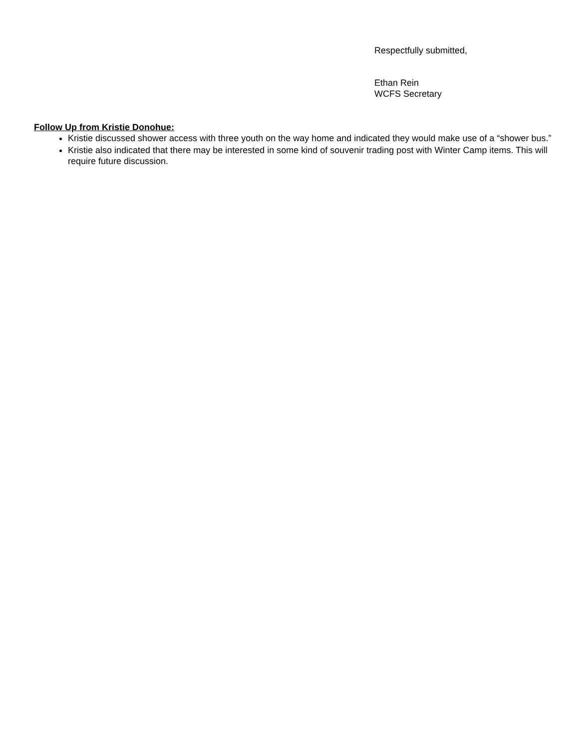Respectfully submitted,
Ethan Rein
WCFS Secretary
Follow Up from Kristie Donohue:
Kristie discussed shower access with three youth on the way home and indicated they would make use of a “shower bus.”
Kristie also indicated that there may be interested in some kind of souvenir trading post with Winter Camp items. This will require future discussion.